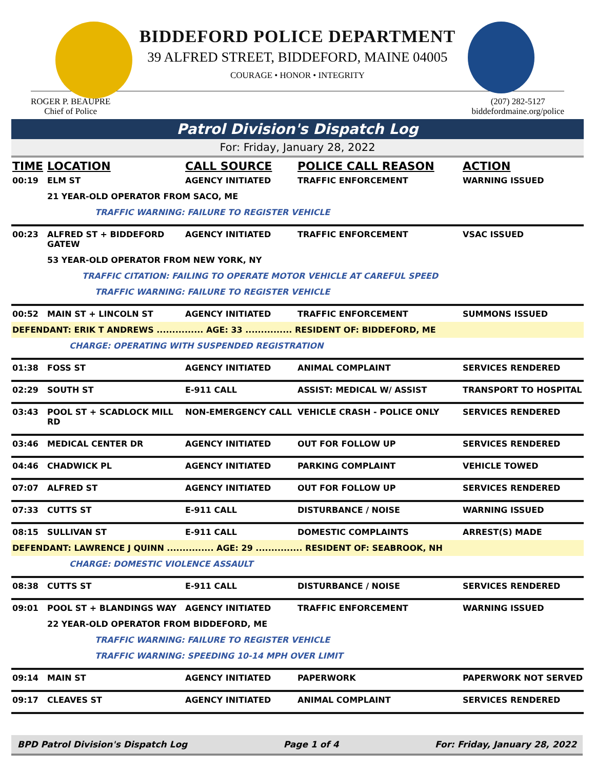BIDDEFORD POLICE DEPARTMENT
39 ALFRED STREET, BIDDEFORD, MAINE 04005
COURAGE • HONOR • INTEGRITY
ROGER P. BEAUPRE
Chief of Police
(207) 282-5127
biddefordmaine.org/police
Patrol Division's Dispatch Log
For: Friday, January 28, 2022
| TIME | LOCATION | CALL SOURCE | POLICE CALL REASON | ACTION |
| --- | --- | --- | --- | --- |
| 00:19 | ELM ST | AGENCY INITIATED | TRAFFIC ENFORCEMENT | WARNING ISSUED |
| | 21 YEAR-OLD OPERATOR FROM SACO, ME | | | |
| | TRAFFIC WARNING: FAILURE TO REGISTER VEHICLE | | | |
| 00:23 | ALFRED ST + BIDDEFORD GATEW | AGENCY INITIATED | TRAFFIC ENFORCEMENT | VSAC ISSUED |
| | 53 YEAR-OLD OPERATOR FROM NEW YORK, NY | | | |
| | TRAFFIC CITATION: FAILING TO OPERATE MOTOR VEHICLE AT CAREFUL SPEED | | | |
| | TRAFFIC WARNING: FAILURE TO REGISTER VEHICLE | | | |
| 00:52 | MAIN ST + LINCOLN ST | AGENCY INITIATED | TRAFFIC ENFORCEMENT | SUMMONS ISSUED |
| DEFENDANT: ERIK T ANDREWS ............... AGE: 33 ............... RESIDENT OF: BIDDEFORD, ME | | | | |
| | CHARGE: OPERATING WITH SUSPENDED REGISTRATION | | | |
| 01:38 | FOSS ST | AGENCY INITIATED | ANIMAL COMPLAINT | SERVICES RENDERED |
| 02:29 | SOUTH ST | E-911 CALL | ASSIST: MEDICAL W/ ASSIST | TRANSPORT TO HOSPITAL |
| 03:43 | POOL ST + SCADLOCK MILL RD | NON-EMERGENCY CALL | VEHICLE CRASH - POLICE ONLY | SERVICES RENDERED |
| 03:46 | MEDICAL CENTER DR | AGENCY INITIATED | OUT FOR FOLLOW UP | SERVICES RENDERED |
| 04:46 | CHADWICK PL | AGENCY INITIATED | PARKING COMPLAINT | VEHICLE TOWED |
| 07:07 | ALFRED ST | AGENCY INITIATED | OUT FOR FOLLOW UP | SERVICES RENDERED |
| 07:33 | CUTTS ST | E-911 CALL | DISTURBANCE / NOISE | WARNING ISSUED |
| 08:15 | SULLIVAN ST | E-911 CALL | DOMESTIC COMPLAINTS | ARREST(S) MADE |
| DEFENDANT: LAWRENCE J QUINN ............... AGE: 29 ............... RESIDENT OF: SEABROOK, NH | | | | |
| | CHARGE: DOMESTIC VIOLENCE ASSAULT | | | |
| 08:38 | CUTTS ST | E-911 CALL | DISTURBANCE / NOISE | SERVICES RENDERED |
| 09:01 | POOL ST + BLANDINGS WAY | AGENCY INITIATED | TRAFFIC ENFORCEMENT | WARNING ISSUED |
| | 22 YEAR-OLD OPERATOR FROM BIDDEFORD, ME | | | |
| | TRAFFIC WARNING: FAILURE TO REGISTER VEHICLE | | | |
| | TRAFFIC WARNING: SPEEDING 10-14 MPH OVER LIMIT | | | |
| 09:14 | MAIN ST | AGENCY INITIATED | PAPERWORK | PAPERWORK NOT SERVED |
| 09:17 | CLEAVES ST | AGENCY INITIATED | ANIMAL COMPLAINT | SERVICES RENDERED |
BPD Patrol Division's Dispatch Log Page 1 of 4 For: Friday, January 28, 2022